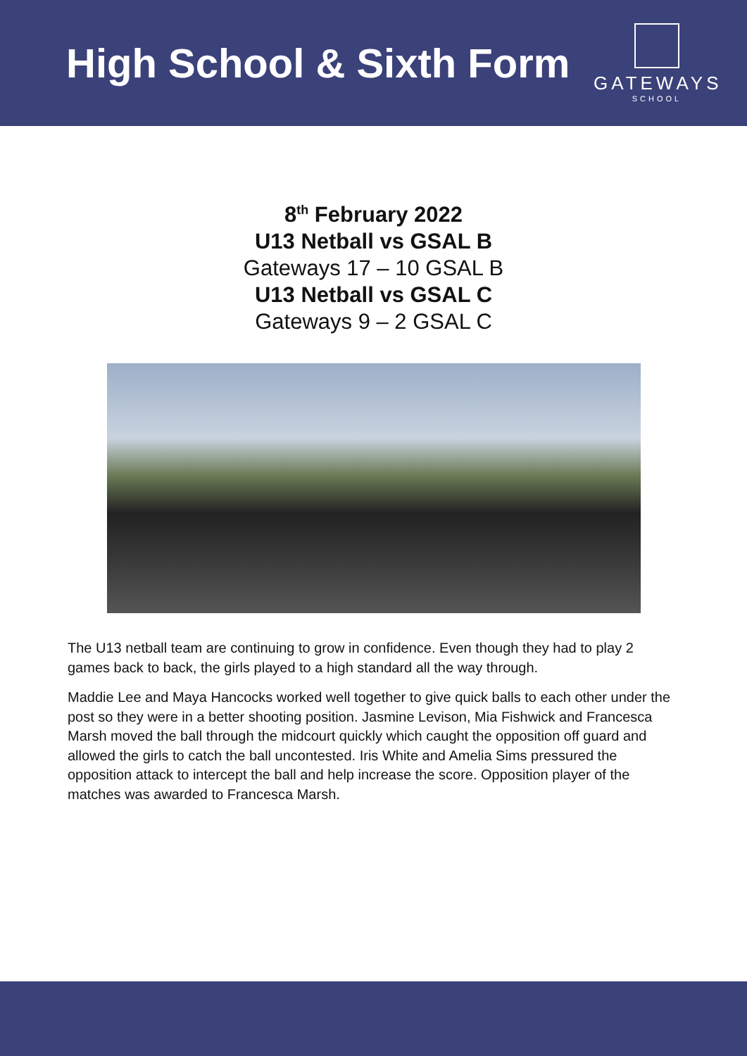High School & Sixth Form
GATEWAYS
SCHOOL
8<sup>th</sup> February 2022
U13 Netball vs GSAL B
Gateways 17 – 10 GSAL B
U13 Netball vs GSAL C
Gateways 9 – 2 GSAL C
The U13 netball team are continuing to grow in confidence. Even though they had to play 2 games back to back, the girls played to a high standard all the way through.
Maddie Lee and Maya Hancocks worked well together to give quick balls to each other under the post so they were in a better shooting position. Jasmine Levison, Mia Fishwick and Francesca Marsh moved the ball through the midcourt quickly which caught the opposition off guard and allowed the girls to catch the ball uncontested. Iris White and Amelia Sims pressured the opposition attack to intercept the ball and help increase the score. Opposition player of the matches was awarded to Francesca Marsh.